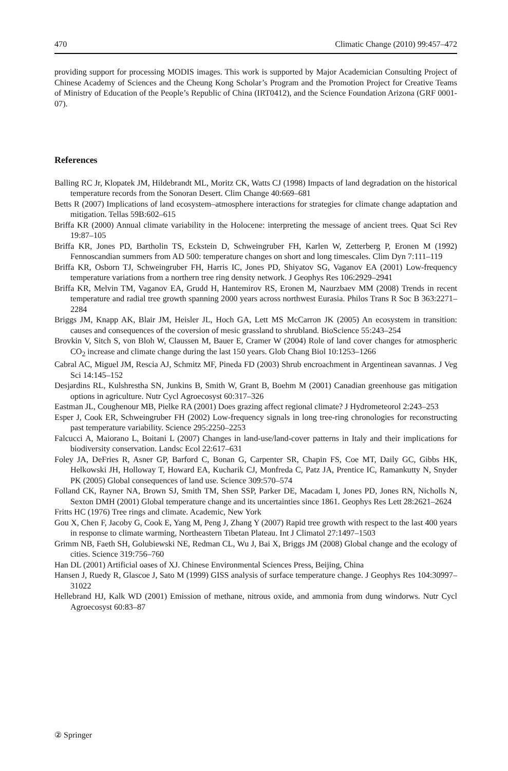470 Climatic Change (2010) 99:457–472
providing support for processing MODIS images. This work is supported by Major Academician Consulting Project of Chinese Academy of Sciences and the Cheung Kong Scholar’s Program and the Promotion Project for Creative Teams of Ministry of Education of the People’s Republic of China (IRT0412), and the Science Foundation Arizona (GRF 0001-07).
References
Balling RC Jr, Klopatek JM, Hildebrandt ML, Moritz CK, Watts CJ (1998) Impacts of land degradation on the historical temperature records from the Sonoran Desert. Clim Change 40:669–681
Betts R (2007) Implications of land ecosystem–atmosphere interactions for strategies for climate change adaptation and mitigation. Tellas 59B:602–615
Briffa KR (2000) Annual climate variability in the Holocene: interpreting the message of ancient trees. Quat Sci Rev 19:87–105
Briffa KR, Jones PD, Bartholin TS, Eckstein D, Schweingruber FH, Karlen W, Zetterberg P, Eronen M (1992) Fennoscandian summers from AD 500: temperature changes on short and long timescales. Clim Dyn 7:111–119
Briffa KR, Osborn TJ, Schweingruber FH, Harris IC, Jones PD, Shiyatov SG, Vaganov EA (2001) Low-frequency temperature variations from a northern tree ring density network. J Geophys Res 106:2929–2941
Briffa KR, Melvin TM, Vaganov EA, Grudd H, Hantemirov RS, Eronen M, Naurzbaev MM (2008) Trends in recent temperature and radial tree growth spanning 2000 years across northwest Eurasia. Philos Trans R Soc B 363:2271–2284
Briggs JM, Knapp AK, Blair JM, Heisler JL, Hoch GA, Lett MS McCarron JK (2005) An ecosystem in transition: causes and consequences of the coversion of mesic grassland to shrubland. BioScience 55:243–254
Brovkin V, Sitch S, von Bloh W, Claussen M, Bauer E, Cramer W (2004) Role of land cover changes for atmospheric CO<sub>2</sub> increase and climate change during the last 150 years. Glob Chang Biol 10:1253–1266
Cabral AC, Miguel JM, Rescia AJ, Schmitz MF, Pineda FD (2003) Shrub encroachment in Argentinean savannas. J Veg Sci 14:145–152
Desjardins RL, Kulshrestha SN, Junkins B, Smith W, Grant B, Boehm M (2001) Canadian greenhouse gas mitigation options in agriculture. Nutr Cycl Agroecosyst 60:317–326
Eastman JL, Coughenour MB, Pielke RA (2001) Does grazing affect regional climate? J Hydrometeorol 2:243–253
Esper J, Cook ER, Schweingruber FH (2002) Low-frequency signals in long tree-ring chronologies for reconstructing past temperature variability. Science 295:2250–2253
Falcucci A, Maiorano L, Boitani L (2007) Changes in land-use/land-cover patterns in Italy and their implications for biodiversity conservation. Landsc Ecol 22:617–631
Foley JA, DeFries R, Asner GP, Barford C, Bonan G, Carpenter SR, Chapin FS, Coe MT, Daily GC, Gibbs HK, Helkowski JH, Holloway T, Howard EA, Kucharik CJ, Monfreda C, Patz JA, Prentice IC, Ramankutty N, Snyder PK (2005) Global consequences of land use. Science 309:570–574
Folland CK, Rayner NA, Brown SJ, Smith TM, Shen SSP, Parker DE, Macadam I, Jones PD, Jones RN, Nicholls N, Sexton DMH (2001) Global temperature change and its uncertainties since 1861. Geophys Res Lett 28:2621–2624
Fritts HC (1976) Tree rings and climate. Academic, New York
Gou X, Chen F, Jacoby G, Cook E, Yang M, Peng J, Zhang Y (2007) Rapid tree growth with respect to the last 400 years in response to climate warming, Northeastern Tibetan Plateau. Int J Climatol 27:1497–1503
Grimm NB, Faeth SH, Golubiewski NE, Redman CL, Wu J, Bai X, Briggs JM (2008) Global change and the ecology of cities. Science 319:756–760
Han DL (2001) Artificial oases of XJ. Chinese Environmental Sciences Press, Beijing, China
Hansen J, Ruedy R, Glascoe J, Sato M (1999) GISS analysis of surface temperature change. J Geophys Res 104:30997–31022
Hellebrand HJ, Kalk WD (2001) Emission of methane, nitrous oxide, and ammonia from dung windorws. Nutr Cycl Agroecosyst 60:83–87
② Springer